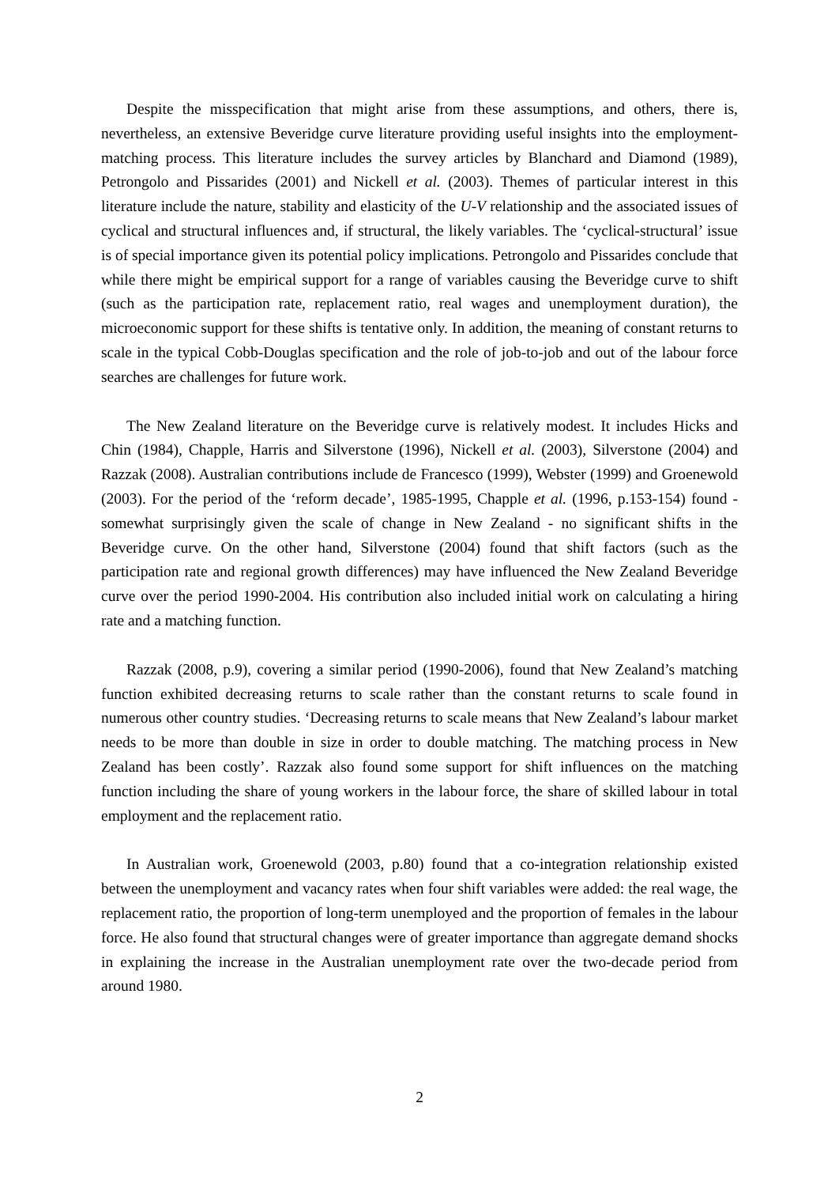Despite the misspecification that might arise from these assumptions, and others, there is, nevertheless, an extensive Beveridge curve literature providing useful insights into the employment-matching process. This literature includes the survey articles by Blanchard and Diamond (1989), Petrongolo and Pissarides (2001) and Nickell et al. (2003). Themes of particular interest in this literature include the nature, stability and elasticity of the U-V relationship and the associated issues of cyclical and structural influences and, if structural, the likely variables. The ‘cyclical-structural’ issue is of special importance given its potential policy implications. Petrongolo and Pissarides conclude that while there might be empirical support for a range of variables causing the Beveridge curve to shift (such as the participation rate, replacement ratio, real wages and unemployment duration), the microeconomic support for these shifts is tentative only. In addition, the meaning of constant returns to scale in the typical Cobb-Douglas specification and the role of job-to-job and out of the labour force searches are challenges for future work.
The New Zealand literature on the Beveridge curve is relatively modest. It includes Hicks and Chin (1984), Chapple, Harris and Silverstone (1996), Nickell et al. (2003), Silverstone (2004) and Razzak (2008). Australian contributions include de Francesco (1999), Webster (1999) and Groenewold (2003). For the period of the ‘reform decade’, 1985-1995, Chapple et al. (1996, p.153-154) found - somewhat surprisingly given the scale of change in New Zealand - no significant shifts in the Beveridge curve. On the other hand, Silverstone (2004) found that shift factors (such as the participation rate and regional growth differences) may have influenced the New Zealand Beveridge curve over the period 1990-2004. His contribution also included initial work on calculating a hiring rate and a matching function.
Razzak (2008, p.9), covering a similar period (1990-2006), found that New Zealand’s matching function exhibited decreasing returns to scale rather than the constant returns to scale found in numerous other country studies. ‘Decreasing returns to scale means that New Zealand’s labour market needs to be more than double in size in order to double matching. The matching process in New Zealand has been costly’. Razzak also found some support for shift influences on the matching function including the share of young workers in the labour force, the share of skilled labour in total employment and the replacement ratio.
In Australian work, Groenewold (2003, p.80) found that a co-integration relationship existed between the unemployment and vacancy rates when four shift variables were added: the real wage, the replacement ratio, the proportion of long-term unemployed and the proportion of females in the labour force. He also found that structural changes were of greater importance than aggregate demand shocks in explaining the increase in the Australian unemployment rate over the two-decade period from around 1980.
2